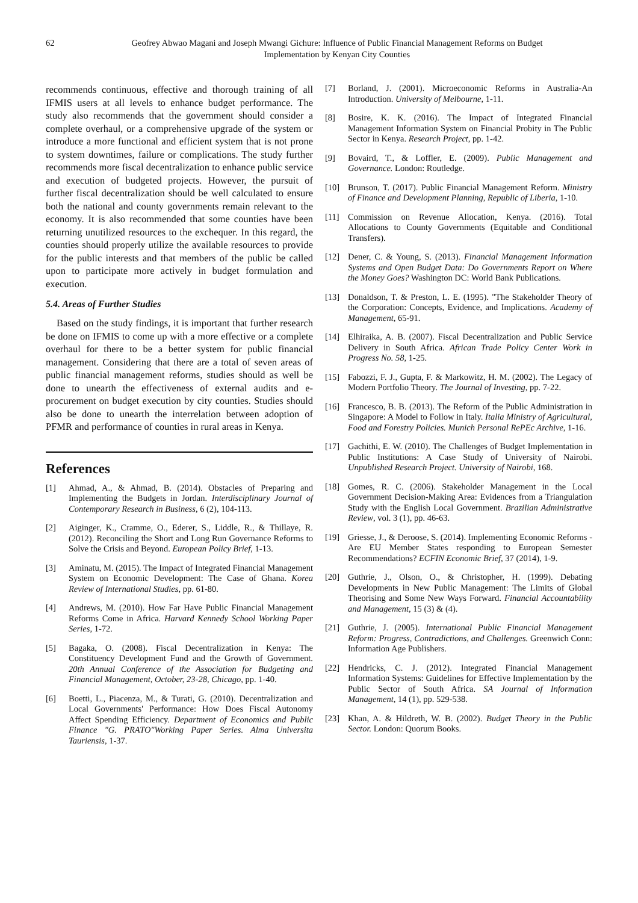62 Geofrey Abwao Magani and Joseph Mwangi Gichure: Influence of Public Financial Management Reforms on Budget
Implementation by Kenyan City Counties
recommends continuous, effective and thorough training of all IFMIS users at all levels to enhance budget performance. The study also recommends that the government should consider a complete overhaul, or a comprehensive upgrade of the system or introduce a more functional and efficient system that is not prone to system downtimes, failure or complications. The study further recommends more fiscal decentralization to enhance public service and execution of budgeted projects. However, the pursuit of further fiscal decentralization should be well calculated to ensure both the national and county governments remain relevant to the economy. It is also recommended that some counties have been returning unutilized resources to the exchequer. In this regard, the counties should properly utilize the available resources to provide for the public interests and that members of the public be called upon to participate more actively in budget formulation and execution.
5.4. Areas of Further Studies
Based on the study findings, it is important that further research be done on IFMIS to come up with a more effective or a complete overhaul for there to be a better system for public financial management. Considering that there are a total of seven areas of public financial management reforms, studies should as well be done to unearth the effectiveness of external audits and e-procurement on budget execution by city counties. Studies should also be done to unearth the interrelation between adoption of PFMR and performance of counties in rural areas in Kenya.
References
[1] Ahmad, A., & Ahmad, B. (2014). Obstacles of Preparing and Implementing the Budgets in Jordan. Interdisciplinary Journal of Contemporary Research in Business, 6 (2), 104-113.
[2] Aiginger, K., Cramme, O., Ederer, S., Liddle, R., & Thillaye, R. (2012). Reconciling the Short and Long Run Governance Reforms to Solve the Crisis and Beyond. European Policy Brief, 1-13.
[3] Aminatu, M. (2015). The Impact of Integrated Financial Management System on Economic Development: The Case of Ghana. Korea Review of International Studies, pp. 61-80.
[4] Andrews, M. (2010). How Far Have Public Financial Management Reforms Come in Africa. Harvard Kennedy School Working Paper Series, 1-72.
[5] Bagaka, O. (2008). Fiscal Decentralization in Kenya: The Constituency Development Fund and the Growth of Government. 20th Annual Conference of the Association for Budgeting and Financial Management, October, 23-28, Chicago, pp. 1-40.
[6] Boetti, L., Piacenza, M., & Turati, G. (2010). Decentralization and Local Governments' Performance: How Does Fiscal Autonomy Affect Spending Efficiency. Department of Economics and Public Finance "G. PRATO"Working Paper Series. Alma Universita Tauriensis, 1-37.
[7] Borland, J. (2001). Microeconomic Reforms in Australia-An Introduction. University of Melbourne, 1-11.
[8] Bosire, K. K. (2016). The Impact of Integrated Financial Management Information System on Financial Probity in The Public Sector in Kenya. Research Project, pp. 1-42.
[9] Bovaird, T., & Loffler, E. (2009). Public Management and Governance. London: Routledge.
[10] Brunson, T. (2017). Public Financial Management Reform. Ministry of Finance and Development Planning, Republic of Liberia, 1-10.
[11] Commission on Revenue Allocation, Kenya. (2016). Total Allocations to County Governments (Equitable and Conditional Transfers).
[12] Dener, C. & Young, S. (2013). Financial Management Information Systems and Open Budget Data: Do Governments Report on Where the Money Goes? Washington DC: World Bank Publications.
[13] Donaldson, T. & Preston, L. E. (1995). "The Stakeholder Theory of the Corporation: Concepts, Evidence, and Implications. Academy of Management, 65-91.
[14] Elhiraika, A. B. (2007). Fiscal Decentralization and Public Service Delivery in South Africa. African Trade Policy Center Work in Progress No. 58, 1-25.
[15] Fabozzi, F. J., Gupta, F. & Markowitz, H. M. (2002). The Legacy of Modern Portfolio Theory. The Journal of Investing, pp. 7-22.
[16] Francesco, B. B. (2013). The Reform of the Public Administration in Singapore: A Model to Follow in Italy. Italia Ministry of Agricultural, Food and Forestry Policies. Munich Personal RePEc Archive, 1-16.
[17] Gachithi, E. W. (2010). The Challenges of Budget Implementation in Public Institutions: A Case Study of University of Nairobi. Unpublished Research Project. University of Nairobi, 168.
[18] Gomes, R. C. (2006). Stakeholder Management in the Local Government Decision-Making Area: Evidences from a Triangulation Study with the English Local Government. Brazilian Administrative Review, vol. 3 (1), pp. 46-63.
[19] Griesse, J., & Deroose, S. (2014). Implementing Economic Reforms - Are EU Member States responding to European Semester Recommendations? ECFIN Economic Brief, 37 (2014), 1-9.
[20] Guthrie, J., Olson, O., & Christopher, H. (1999). Debating Developments in New Public Management: The Limits of Global Theorising and Some New Ways Forward. Financial Accountability and Management, 15 (3) & (4).
[21] Guthrie, J. (2005). International Public Financial Management Reform: Progress, Contradictions, and Challenges. Greenwich Conn: Information Age Publishers.
[22] Hendricks, C. J. (2012). Integrated Financial Management Information Systems: Guidelines for Effective Implementation by the Public Sector of South Africa. SA Journal of Information Management, 14 (1), pp. 529-538.
[23] Khan, A. & Hildreth, W. B. (2002). Budget Theory in the Public Sector. London: Quorum Books.